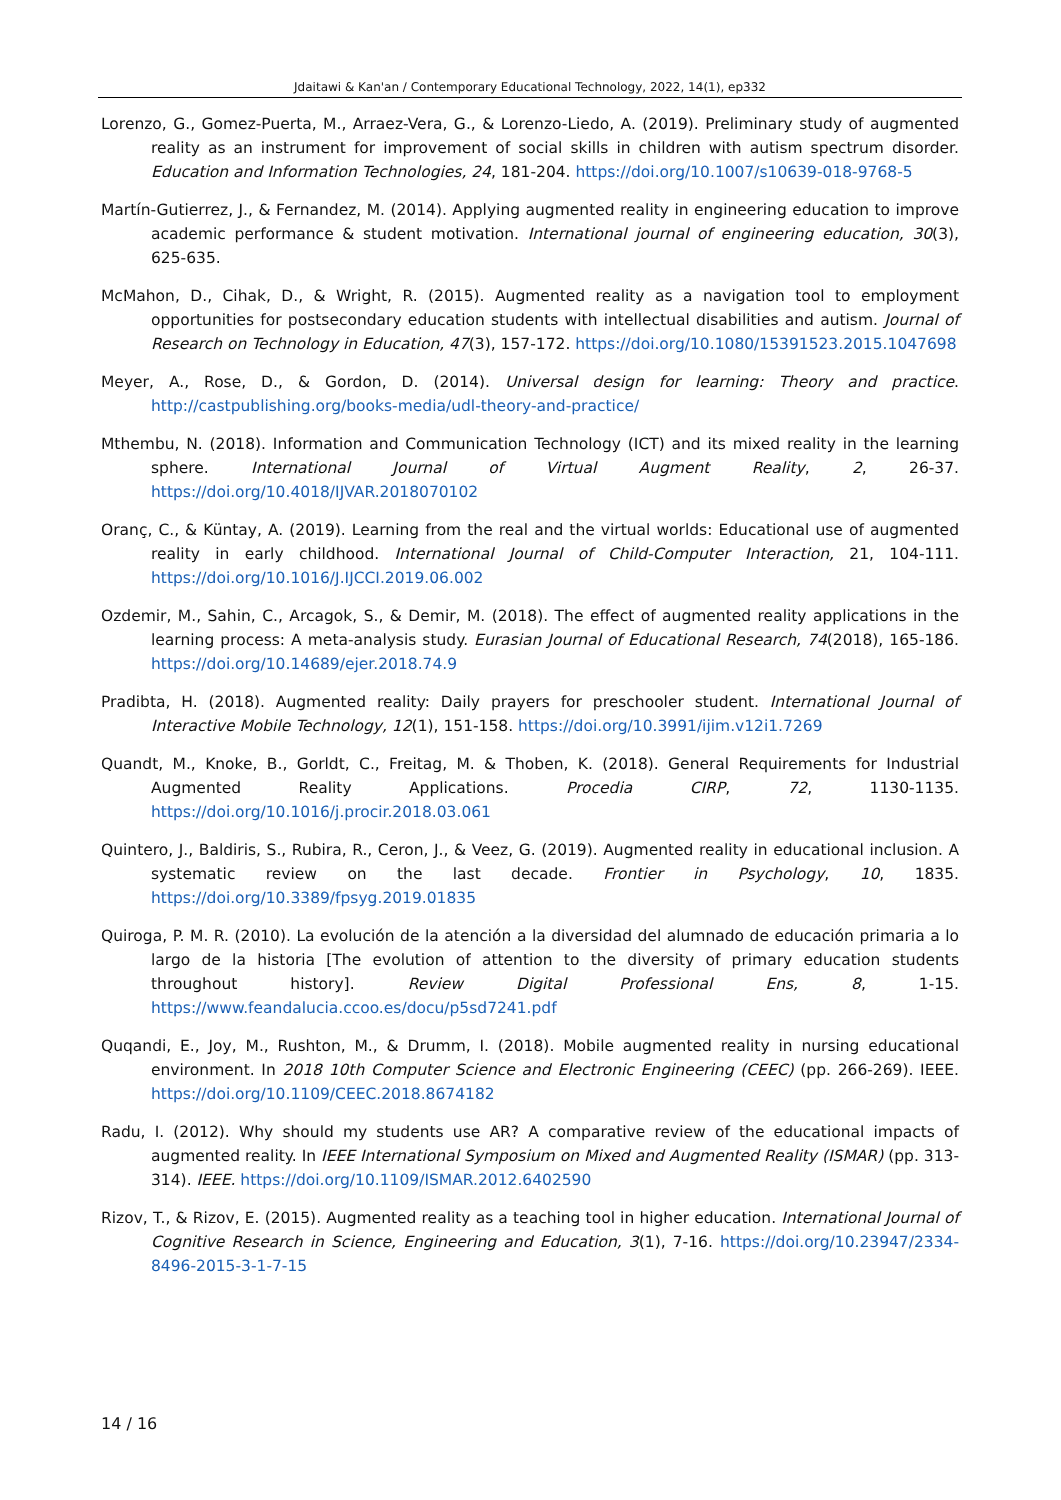Jdaitawi & Kan'an / Contemporary Educational Technology, 2022, 14(1), ep332
Lorenzo, G., Gomez-Puerta, M., Arraez-Vera, G., & Lorenzo-Liedo, A. (2019). Preliminary study of augmented reality as an instrument for improvement of social skills in children with autism spectrum disorder. Education and Information Technologies, 24, 181-204. https://doi.org/10.1007/s10639-018-9768-5
Martín-Gutierrez, J., & Fernandez, M. (2014). Applying augmented reality in engineering education to improve academic performance & student motivation. International journal of engineering education, 30(3), 625-635.
McMahon, D., Cihak, D., & Wright, R. (2015). Augmented reality as a navigation tool to employment opportunities for postsecondary education students with intellectual disabilities and autism. Journal of Research on Technology in Education, 47(3), 157-172. https://doi.org/10.1080/15391523.2015.1047698
Meyer, A., Rose, D., & Gordon, D. (2014). Universal design for learning: Theory and practice. http://castpublishing.org/books-media/udl-theory-and-practice/
Mthembu, N. (2018). Information and Communication Technology (ICT) and its mixed reality in the learning sphere. International Journal of Virtual Augment Reality, 2, 26-37. https://doi.org/10.4018/IJVAR.2018070102
Oranç, C., & Küntay, A. (2019). Learning from the real and the virtual worlds: Educational use of augmented reality in early childhood. International Journal of Child-Computer Interaction, 21, 104-111. https://doi.org/10.1016/J.IJCCI.2019.06.002
Ozdemir, M., Sahin, C., Arcagok, S., & Demir, M. (2018). The effect of augmented reality applications in the learning process: A meta-analysis study. Eurasian Journal of Educational Research, 74(2018), 165-186. https://doi.org/10.14689/ejer.2018.74.9
Pradibta, H. (2018). Augmented reality: Daily prayers for preschooler student. International Journal of Interactive Mobile Technology, 12(1), 151-158. https://doi.org/10.3991/ijim.v12i1.7269
Quandt, M., Knoke, B., Gorldt, C., Freitag, M. & Thoben, K. (2018). General Requirements for Industrial Augmented Reality Applications. Procedia CIRP, 72, 1130-1135. https://doi.org/10.1016/j.procir.2018.03.061
Quintero, J., Baldiris, S., Rubira, R., Ceron, J., & Veez, G. (2019). Augmented reality in educational inclusion. A systematic review on the last decade. Frontier in Psychology, 10, 1835. https://doi.org/10.3389/fpsyg.2019.01835
Quiroga, P. M. R. (2010). La evolución de la atención a la diversidad del alumnado de educación primaria a lo largo de la historia [The evolution of attention to the diversity of primary education students throughout history]. Review Digital Professional Ens, 8, 1-15. https://www.feandalucia.ccoo.es/docu/p5sd7241.pdf
Quqandi, E., Joy, M., Rushton, M., & Drumm, I. (2018). Mobile augmented reality in nursing educational environment. In 2018 10th Computer Science and Electronic Engineering (CEEC) (pp. 266-269). IEEE. https://doi.org/10.1109/CEEC.2018.8674182
Radu, I. (2012). Why should my students use AR? A comparative review of the educational impacts of augmented reality. In IEEE International Symposium on Mixed and Augmented Reality (ISMAR) (pp. 313-314). IEEE. https://doi.org/10.1109/ISMAR.2012.6402590
Rizov, T., & Rizov, E. (2015). Augmented reality as a teaching tool in higher education. International Journal of Cognitive Research in Science, Engineering and Education, 3(1), 7-16. https://doi.org/10.23947/2334-8496-2015-3-1-7-15
14 / 16